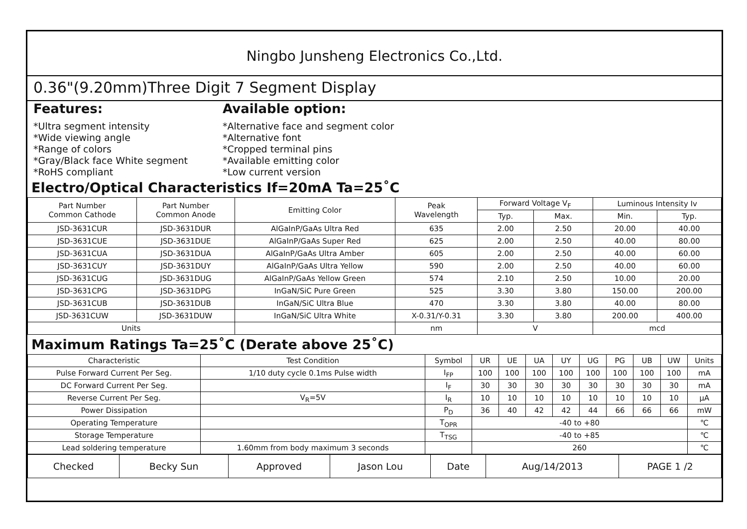Ningbo Junsheng Electronics Co.,Ltd.
0.36"(9.20mm)Three Digit 7 Segment Display
Features:
*Ultra segment intensity
*Wide viewing angle
*Range of colors
*Gray/Black face White segment
*RoHS compliant
Available option:
*Alternative face and segment color
*Alternative font
*Cropped terminal pins
*Available emitting color
*Low current version
Electro/Optical Characteristics If=20mA Ta=25˚C
| Part Number Common Cathode | Part Number Common Anode | Emitting Color | Peak Wavelength | Forward Voltage V<sub>F</sub> | | Luminous Intensity Iv | |
| --- | --- | --- | --- | --- | --- | --- | --- |
| | | | | Typ. | Max. | Min. | Typ. |
| JSD-3631CUR | JSD-3631DUR | AlGaInP/GaAs Ultra Red | 635 | 2.00 | 2.50 | 20.00 | 40.00 |
| JSD-3631CUE | JSD-3631DUE | AlGaInP/GaAs Super Red | 625 | 2.00 | 2.50 | 40.00 | 80.00 |
| JSD-3631CUA | JSD-3631DUA | AlGaInP/GaAs Ultra Amber | 605 | 2.00 | 2.50 | 40.00 | 60.00 |
| JSD-3631CUY | JSD-3631DUY | AlGaInP/GaAs Ultra Yellow | 590 | 2.00 | 2.50 | 40.00 | 60.00 |
| JSD-3631CUG | JSD-3631DUG | AlGaInP/GaAs Yellow Green | 574 | 2.10 | 2.50 | 10.00 | 20.00 |
| JSD-3631CPG | JSD-3631DPG | InGaN/SiC Pure Green | 525 | 3.30 | 3.80 | 150.00 | 200.00 |
| JSD-3631CUB | JSD-3631DUB | InGaN/SiC Ultra Blue | 470 | 3.30 | 3.80 | 40.00 | 80.00 |
| JSD-3631CUW | JSD-3631DUW | InGaN/SiC Ultra White | X-0.31/Y-0.31 | 3.30 | 3.80 | 200.00 | 400.00 |
| Units | | | nm | V | | mcd | |
Maximum Ratings Ta=25˚C (Derate above 25˚C)
| Characteristic | Test Condition | Symbol | UR | UE | UA | UY | UG | PG | UB | UW | Units |
| --- | --- | --- | --- | --- | --- | --- | --- | --- | --- | --- | --- |
| Pulse Forward Current Per Seg. | 1/10 duty cycle 0.1ms Pulse width | I<sub>FP</sub> | 100 | 100 | 100 | 100 | 100 | 100 | 100 | 100 | mA |
| DC Forward Current Per Seg. | | I<sub>F</sub> | 30 | 30 | 30 | 30 | 30 | 30 | 30 | 30 | mA |
| Reverse Current Per Seg. | V<sub>R</sub>=5V | I<sub>R</sub> | 10 | 10 | 10 | 10 | 10 | 10 | 10 | 10 | μA |
| Power Dissipation | | P<sub>D</sub> | 36 | 40 | 42 | 42 | 44 | 66 | 66 | 66 | mW |
| Operating Temperature | | T<sub>OPR</sub> | -40 to +80 | | | | | | | | ℃ |
| Storage Temperature | | T<sub>TSG</sub> | -40 to +85 | | | | | | | | ℃ |
| Lead soldering temperature | 1.60mm from body maximum 3 seconds | | 260 | | | | | | | | ℃ |
| Checked | Becky Sun | Approved | Jason Lou | Date | Aug/14/2013 | PAGE 1 /2 |